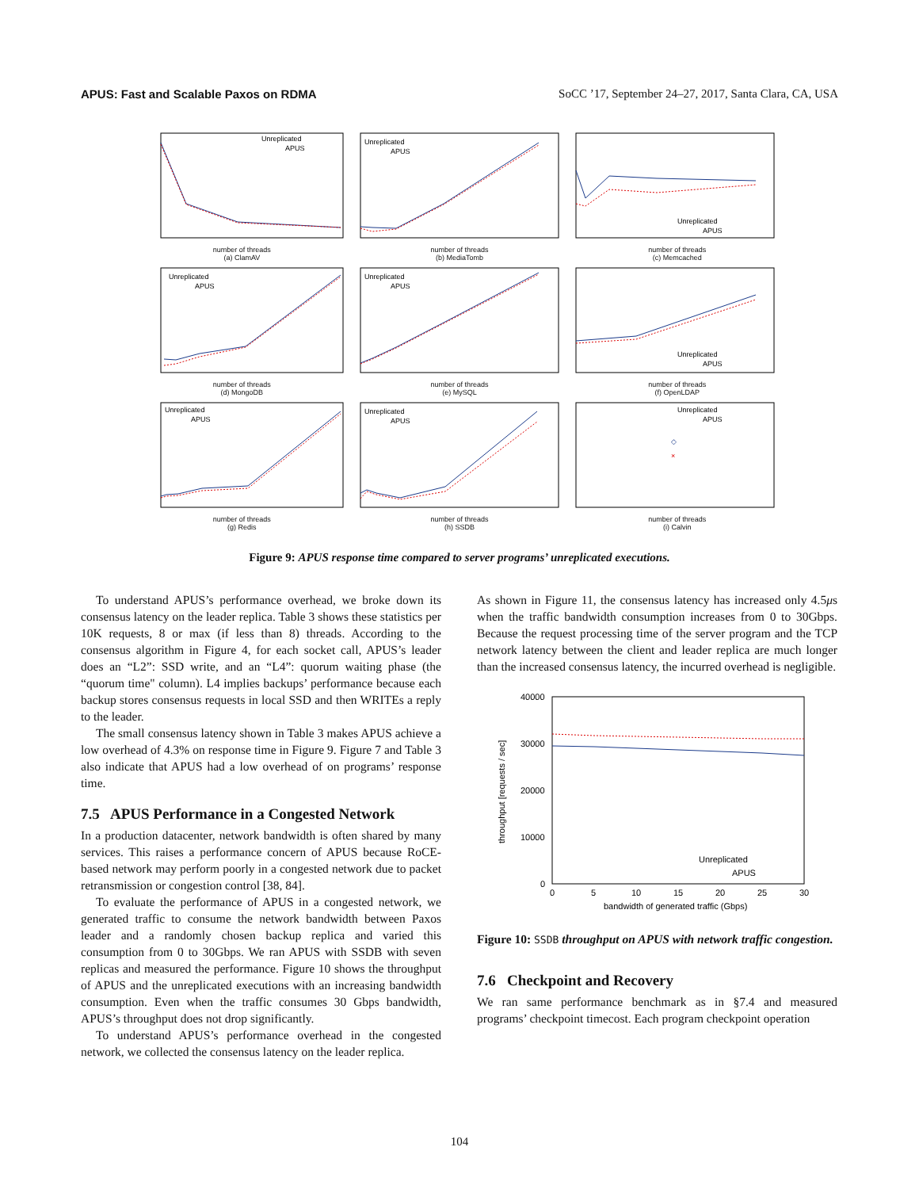APUS: Fast and Scalable Paxos on RDMA SoCC ’17, September 24–27, 2017, Santa Clara, CA, USA
Unreplicated
APUS
number of threads
(a) ClamAV
Unreplicated
APUS
number of threads
(b) MediaTomb
Unreplicated
APUS
number of threads
(c) Memcached
Unreplicated
APUS
number of threads
(d) MongoDB
Unreplicated
APUS
number of threads
(e) MySQL
Unreplicated
APUS
number of threads
(f) OpenLDAP
Unreplicated
APUS
number of threads
(g) Redis
Unreplicated
APUS
number of threads
(h) SSDB
◇
×
Unreplicated
APUS
number of threads
(i) Calvin
Figure 9: APUS response time compared to server programs’ unreplicated executions.
To understand APUS’s performance overhead, we broke down its consensus latency on the leader replica. Table 3 shows these statistics per 10K requests, 8 or max (if less than 8) threads. According to the consensus algorithm in Figure 4, for each socket call, APUS’s leader does an “L2”: SSD write, and an “L4”: quorum waiting phase (the “quorum time" column). L4 implies backups’ performance because each backup stores consensus requests in local SSD and then WRITEs a reply to the leader.
The small consensus latency shown in Table 3 makes APUS achieve a low overhead of 4.3% on response time in Figure 9. Figure 7 and Table 3 also indicate that APUS had a low overhead of on programs’ response time.
7.5 APUS Performance in a Congested Network
In a production datacenter, network bandwidth is often shared by many services. This raises a performance concern of APUS because RoCE-based network may perform poorly in a congested network due to packet retransmission or congestion control [38, 84].
To evaluate the performance of APUS in a congested network, we generated traffic to consume the network bandwidth between Paxos leader and a randomly chosen backup replica and varied this consumption from 0 to 30Gbps. We ran APUS with SSDB with seven replicas and measured the performance. Figure 10 shows the throughput of APUS and the unreplicated executions with an increasing bandwidth consumption. Even when the traffic consumes 30 Gbps bandwidth, APUS’s throughput does not drop significantly.
To understand APUS’s performance overhead in the congested network, we collected the consensus latency on the leader replica.
As shown in Figure 11, the consensus latency has increased only 4.5μs when the traffic bandwidth consumption increases from 0 to 30Gbps. Because the request processing time of the server program and the TCP network latency between the client and leader replica are much longer than the increased consensus latency, the incurred overhead is negligible.
40000
30000
20000
10000
0
Unreplicated
APUS
0
5
10
15
20
25
30
bandwidth of generated traffic (Gbps)
throughput [requests / sec]
Figure 10: SSDB throughput on APUS with network traffic congestion.
7.6 Checkpoint and Recovery
We ran same performance benchmark as in §7.4 and measured programs’ checkpoint timecost. Each program checkpoint operation
104